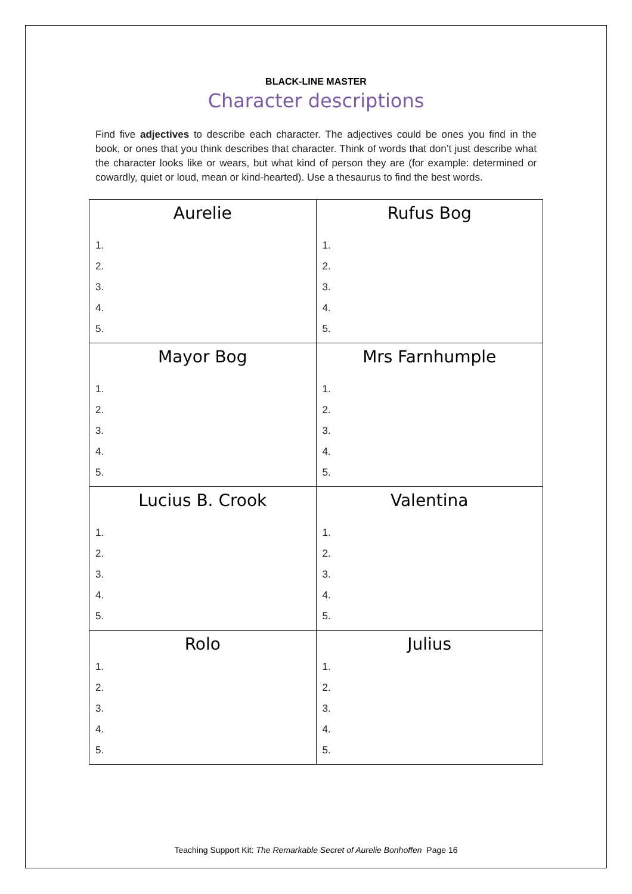BLACK-LINE MASTER
Character descriptions
Find five adjectives to describe each character. The adjectives could be ones you find in the book, or ones that you think describes that character. Think of words that don’t just describe what the character looks like or wears, but what kind of person they are (for example: determined or cowardly, quiet or loud, mean or kind-hearted). Use a thesaurus to find the best words.
| Aurelie 1. 2. 3. 4. 5. | Rufus Bog 1. 2. 3. 4. 5. |
| Mayor Bog 1. 2. 3. 4. 5. | Mrs Farnhumple 1. 2. 3. 4. 5. |
| Lucius B. Crook 1. 2. 3. 4. 5. | Valentina 1. 2. 3. 4. 5. |
| Rolo 1. 2. 3. 4. 5. | Julius 1. 2. 3. 4. 5. |
Teaching Support Kit: The Remarkable Secret of Aurelie Bonhoffen Page 16